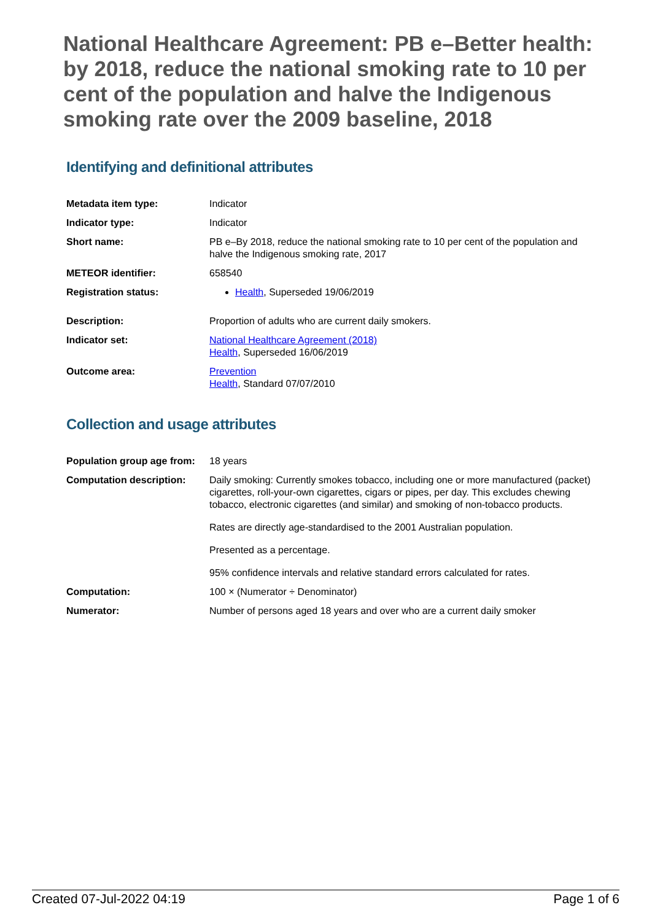National Healthcare Agreement: PB e–Better health: by 2018, reduce the national smoking rate to 10 per cent of the population and halve the Indigenous smoking rate over the 2009 baseline, 2018
Identifying and definitional attributes
| Metadata item type: | Indicator |
| Indicator type: | Indicator |
| Short name: | PB e–By 2018, reduce the national smoking rate to 10 per cent of the population and halve the Indigenous smoking rate, 2017 |
| METEOR identifier: | 658540 |
| Registration status: | Health , Superseded 19/06/2019 |
| Description: | Proportion of adults who are current daily smokers. |
| Indicator set: | National Healthcare Agreement (2018) Health , Superseded 16/06/2019 |
| Outcome area: | Prevention Health , Standard 07/07/2010 |
Collection and usage attributes
| Population group age from: | 18 years |
| Computation description: | Daily smoking: Currently smokes tobacco, including one or more manufactured (packet) cigarettes, roll-your-own cigarettes, cigars or pipes, per day. This excludes chewing tobacco, electronic cigarettes (and similar) and smoking of non-tobacco products. Rates are directly age-standardised to the 2001 Australian population. Presented as a percentage. 95% confidence intervals and relative standard errors calculated for rates. |
| Computation: | 100 × (Numerator ÷ Denominator) |
| Numerator: | Number of persons aged 18 years and over who are a current daily smoker |
Created 07-Jul-2022 04:19 Page 1 of 6